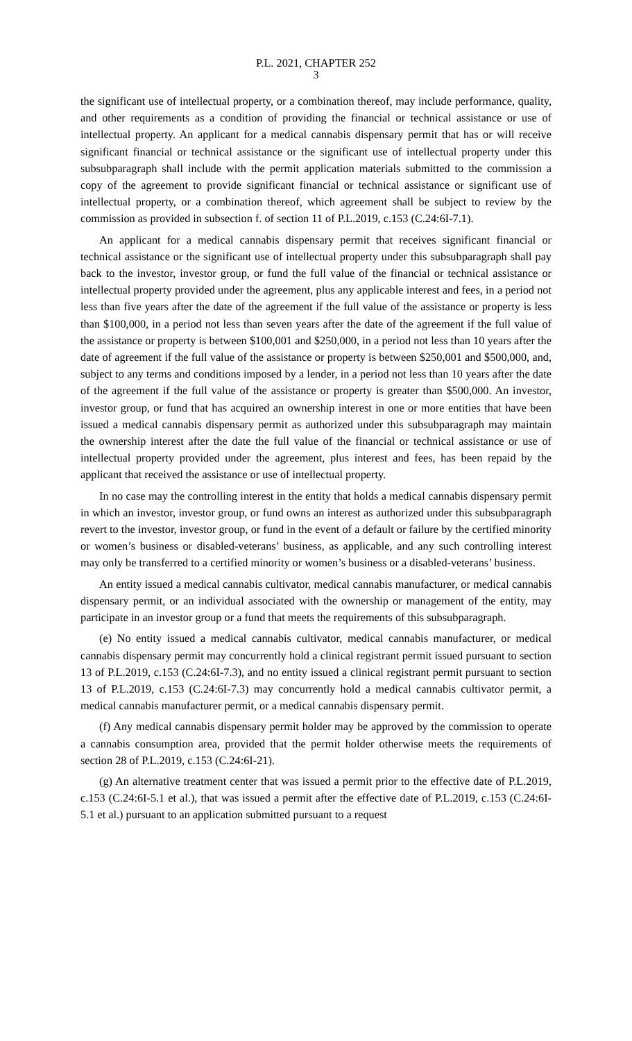P.L. 2021, CHAPTER 252
3
the significant use of intellectual property, or a combination thereof, may include performance, quality, and other requirements as a condition of providing the financial or technical assistance or use of intellectual property. An applicant for a medical cannabis dispensary permit that has or will receive significant financial or technical assistance or the significant use of intellectual property under this subsubparagraph shall include with the permit application materials submitted to the commission a copy of the agreement to provide significant financial or technical assistance or significant use of intellectual property, or a combination thereof, which agreement shall be subject to review by the commission as provided in subsection f. of section 11 of P.L.2019, c.153 (C.24:6I-7.1).
An applicant for a medical cannabis dispensary permit that receives significant financial or technical assistance or the significant use of intellectual property under this subsubparagraph shall pay back to the investor, investor group, or fund the full value of the financial or technical assistance or intellectual property provided under the agreement, plus any applicable interest and fees, in a period not less than five years after the date of the agreement if the full value of the assistance or property is less than $100,000, in a period not less than seven years after the date of the agreement if the full value of the assistance or property is between $100,001 and $250,000, in a period not less than 10 years after the date of agreement if the full value of the assistance or property is between $250,001 and $500,000, and, subject to any terms and conditions imposed by a lender, in a period not less than 10 years after the date of the agreement if the full value of the assistance or property is greater than $500,000. An investor, investor group, or fund that has acquired an ownership interest in one or more entities that have been issued a medical cannabis dispensary permit as authorized under this subsubparagraph may maintain the ownership interest after the date the full value of the financial or technical assistance or use of intellectual property provided under the agreement, plus interest and fees, has been repaid by the applicant that received the assistance or use of intellectual property.
In no case may the controlling interest in the entity that holds a medical cannabis dispensary permit in which an investor, investor group, or fund owns an interest as authorized under this subsubparagraph revert to the investor, investor group, or fund in the event of a default or failure by the certified minority or women’s business or disabled-veterans’ business, as applicable, and any such controlling interest may only be transferred to a certified minority or women’s business or a disabled-veterans’ business.
An entity issued a medical cannabis cultivator, medical cannabis manufacturer, or medical cannabis dispensary permit, or an individual associated with the ownership or management of the entity, may participate in an investor group or a fund that meets the requirements of this subsubparagraph.
(e) No entity issued a medical cannabis cultivator, medical cannabis manufacturer, or medical cannabis dispensary permit may concurrently hold a clinical registrant permit issued pursuant to section 13 of P.L.2019, c.153 (C.24:6I-7.3), and no entity issued a clinical registrant permit pursuant to section 13 of P.L.2019, c.153 (C.24:6I-7.3) may concurrently hold a medical cannabis cultivator permit, a medical cannabis manufacturer permit, or a medical cannabis dispensary permit.
(f) Any medical cannabis dispensary permit holder may be approved by the commission to operate a cannabis consumption area, provided that the permit holder otherwise meets the requirements of section 28 of P.L.2019, c.153 (C.24:6I-21).
(g) An alternative treatment center that was issued a permit prior to the effective date of P.L.2019, c.153 (C.24:6I-5.1 et al.), that was issued a permit after the effective date of P.L.2019, c.153 (C.24:6I-5.1 et al.) pursuant to an application submitted pursuant to a request